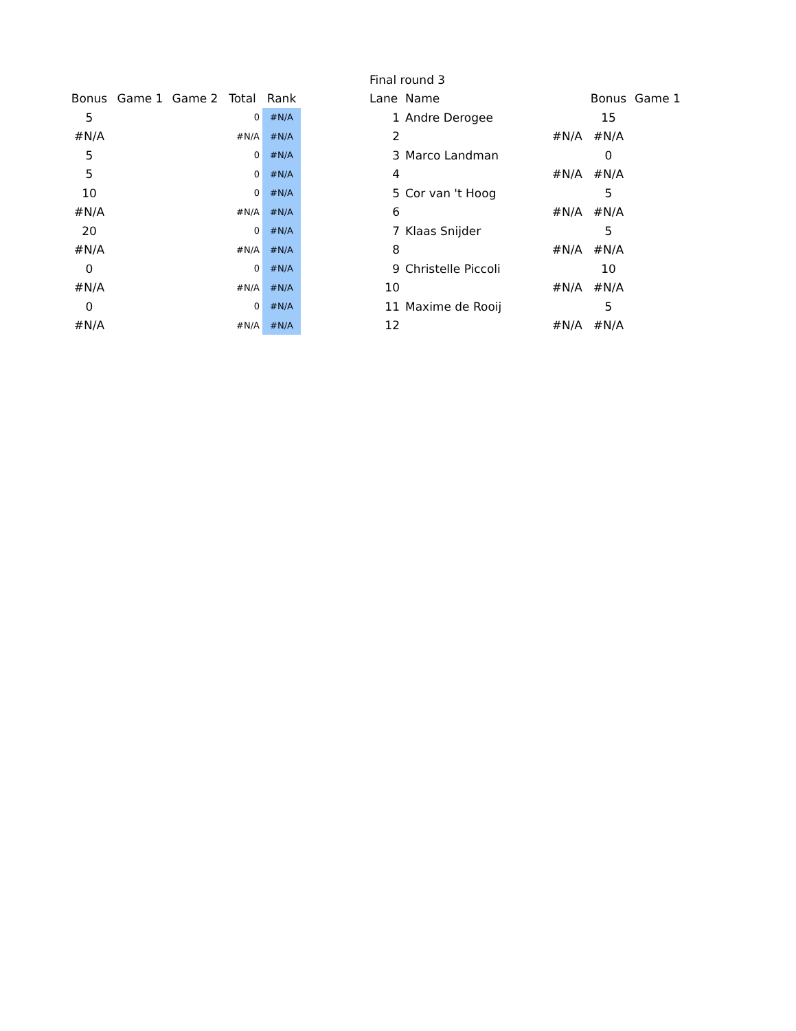| Bonus | Game 1 | Game 2 | Total | Rank |
| --- | --- | --- | --- | --- |
| 5 | | | 0 | #N/A |
| #N/A | | | #N/A | #N/A |
| 5 | | | 0 | #N/A |
| 5 | | | 0 | #N/A |
| 10 | | | 0 | #N/A |
| #N/A | | | #N/A | #N/A |
| 20 | | | 0 | #N/A |
| #N/A | | | #N/A | #N/A |
| 0 | | | 0 | #N/A |
| #N/A | | | #N/A | #N/A |
| 0 | | | 0 | #N/A |
| #N/A | | | #N/A | #N/A |
| Final round 3 | | | | |
| Lane | Name | | Bonus | Game 1 |
| 1 | Andre Derogee | | 15 | |
| 2 | #N/A | | #N/A | |
| 3 | Marco Landman | | 0 | |
| 4 | #N/A | | #N/A | |
| 5 | Cor van 't Hoog | | 5 | |
| 6 | #N/A | | #N/A | |
| 7 | Klaas Snijder | | 5 | |
| 8 | #N/A | | #N/A | |
| 9 | Christelle Piccoli | | 10 | |
| 10 | #N/A | | #N/A | |
| 11 | Maxime de Rooij | | 5 | |
| 12 | #N/A | | #N/A | |